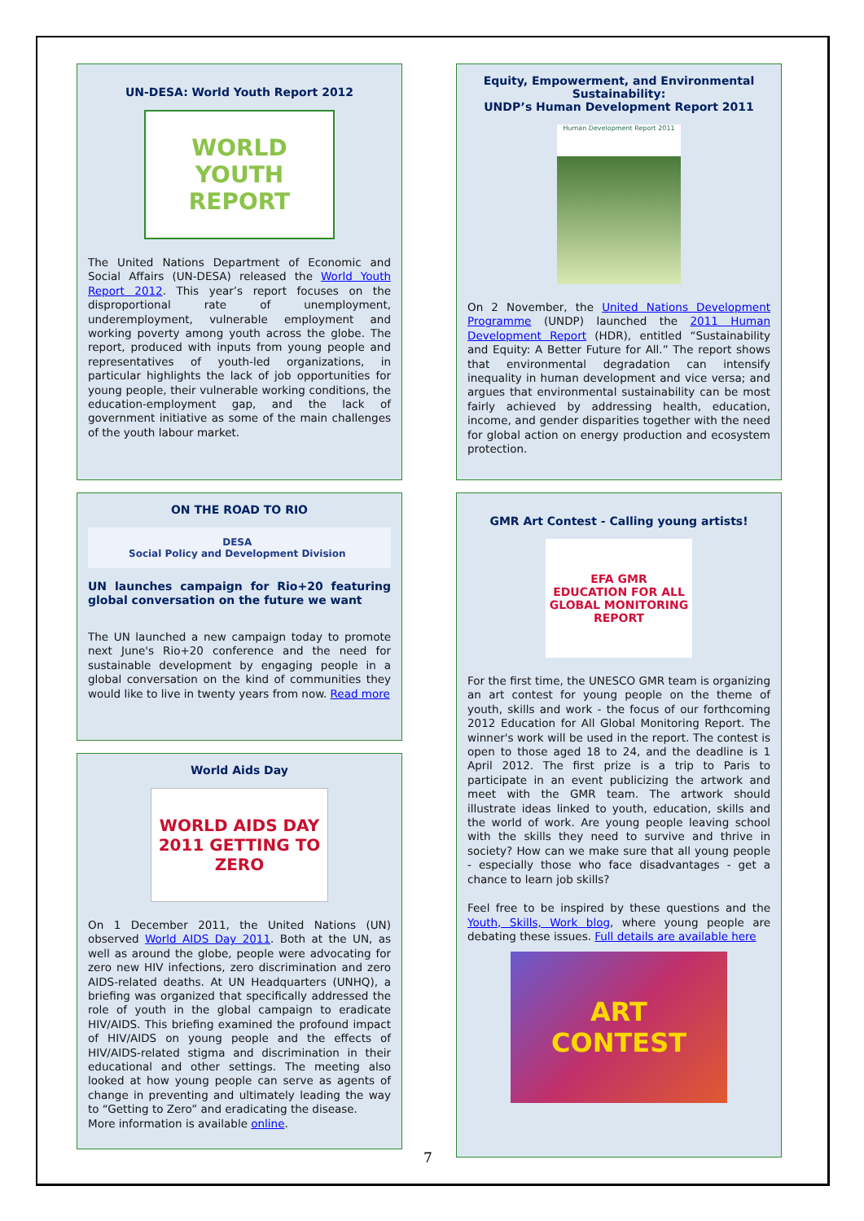UN-DESA: World Youth Report 2012
WORLD
YOUTH
REPORT
The United Nations Department of Economic and Social Affairs (UN-DESA) released the World Youth Report 2012. This year’s report focuses on the disproportional rate of unemployment, underemployment, vulnerable employment and working poverty among youth across the globe. The report, produced with inputs from young people and representatives of youth-led organizations, in particular highlights the lack of job opportunities for young people, their vulnerable working conditions, the education-employment gap, and the lack of government initiative as some of the main challenges of the youth labour market.
ON THE ROAD TO RIO
DESA
Social Policy and Development Division
UN launches campaign for Rio+20 featuring global conversation on the future we want
The UN launched a new campaign today to promote next June's Rio+20 conference and the need for sustainable development by engaging people in a global conversation on the kind of communities they would like to live in twenty years from now. Read more
World Aids Day
WORLD AIDS DAY 2011 GETTING TO ZERO
On 1 December 2011, the United Nations (UN) observed World AIDS Day 2011. Both at the UN, as well as around the globe, people were advocating for zero new HIV infections, zero discrimination and zero AIDS-related deaths. At UN Headquarters (UNHQ), a briefing was organized that specifically addressed the role of youth in the global campaign to eradicate HIV/AIDS. This briefing examined the profound impact of HIV/AIDS on young people and the effects of HIV/AIDS-related stigma and discrimination in their educational and other settings. The meeting also looked at how young people can serve as agents of change in preventing and ultimately leading the way to “Getting to Zero” and eradicating the disease.
More information is available online.
Equity, Empowerment, and Environmental Sustainability:
UNDP’s Human Development Report 2011
Human Development Report 2011
On 2 November, the United Nations Development Programme (UNDP) launched the 2011 Human Development Report (HDR), entitled “Sustainability and Equity: A Better Future for All.” The report shows that environmental degradation can intensify inequality in human development and vice versa; and argues that environmental sustainability can be most fairly achieved by addressing health, education, income, and gender disparities together with the need for global action on energy production and ecosystem protection.
GMR Art Contest - Calling young artists!
EFA GMR
EDUCATION FOR ALL GLOBAL MONITORING REPORT
For the first time, the UNESCO GMR team is organizing an art contest for young people on the theme of youth, skills and work - the focus of our forthcoming 2012 Education for All Global Monitoring Report. The winner's work will be used in the report. The contest is open to those aged 18 to 24, and the deadline is 1 April 2012. The first prize is a trip to Paris to participate in an event publicizing the artwork and meet with the GMR team. The artwork should illustrate ideas linked to youth, education, skills and the world of work. Are young people leaving school with the skills they need to survive and thrive in society? How can we make sure that all young people - especially those who face disadvantages - get a chance to learn job skills?
Feel free to be inspired by these questions and the Youth, Skills, Work blog, where young people are debating these issues. Full details are available here
ART
CONTEST
7